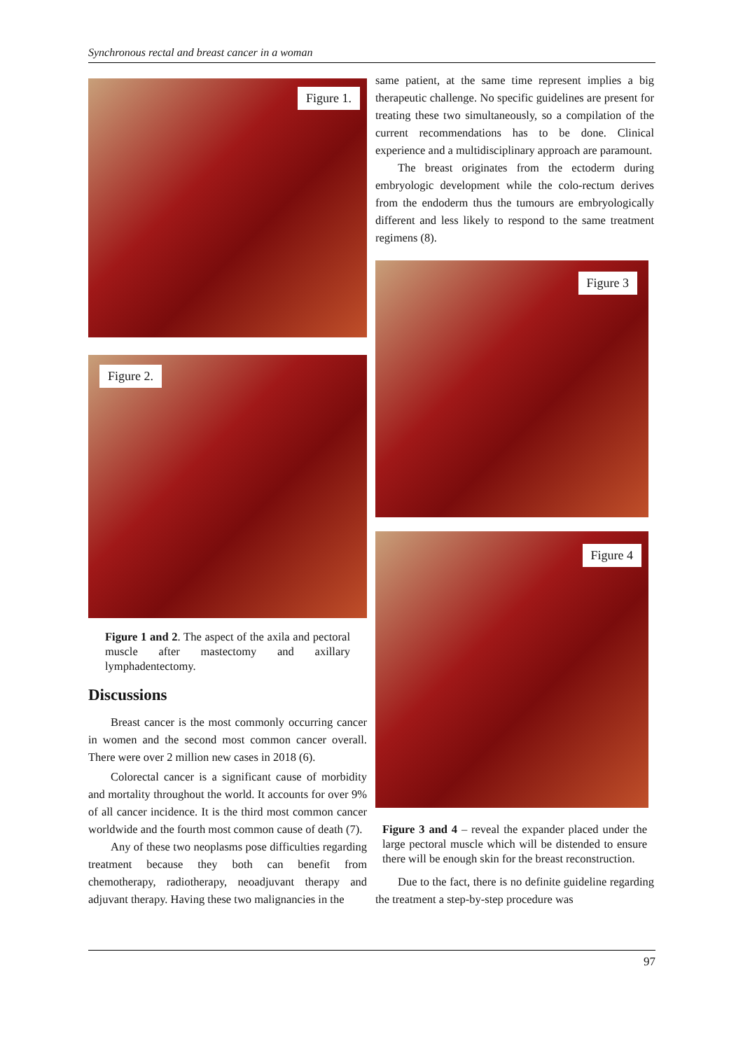Synchronous rectal and breast cancer in a woman
Figure 1.
Figure 2.
Figure 1 and 2. The aspect of the axila and pectoral muscle after mastectomy and axillary lymphadentectomy.
Discussions
Breast cancer is the most commonly occurring cancer in women and the second most common cancer overall. There were over 2 million new cases in 2018 (6).
Colorectal cancer is a significant cause of morbidity and mortality throughout the world. It accounts for over 9% of all cancer incidence. It is the third most common cancer worldwide and the fourth most common cause of death (7).
Any of these two neoplasms pose difficulties regarding treatment because they both can benefit from chemotherapy, radiotherapy, neoadjuvant therapy and adjuvant therapy. Having these two malignancies in the
same patient, at the same time represent implies a big therapeutic challenge. No specific guidelines are present for treating these two simultaneously, so a compilation of the current recommendations has to be done. Clinical experience and a multidisciplinary approach are paramount.
The breast originates from the ectoderm during embryologic development while the colo-rectum derives from the endoderm thus the tumours are embryologically different and less likely to respond to the same treatment regimens (8).
Figure 3
Figure 4
Figure 3 and 4 – reveal the expander placed under the large pectoral muscle which will be distended to ensure there will be enough skin for the breast reconstruction.
Due to the fact, there is no definite guideline regarding the treatment a step-by-step procedure was
97